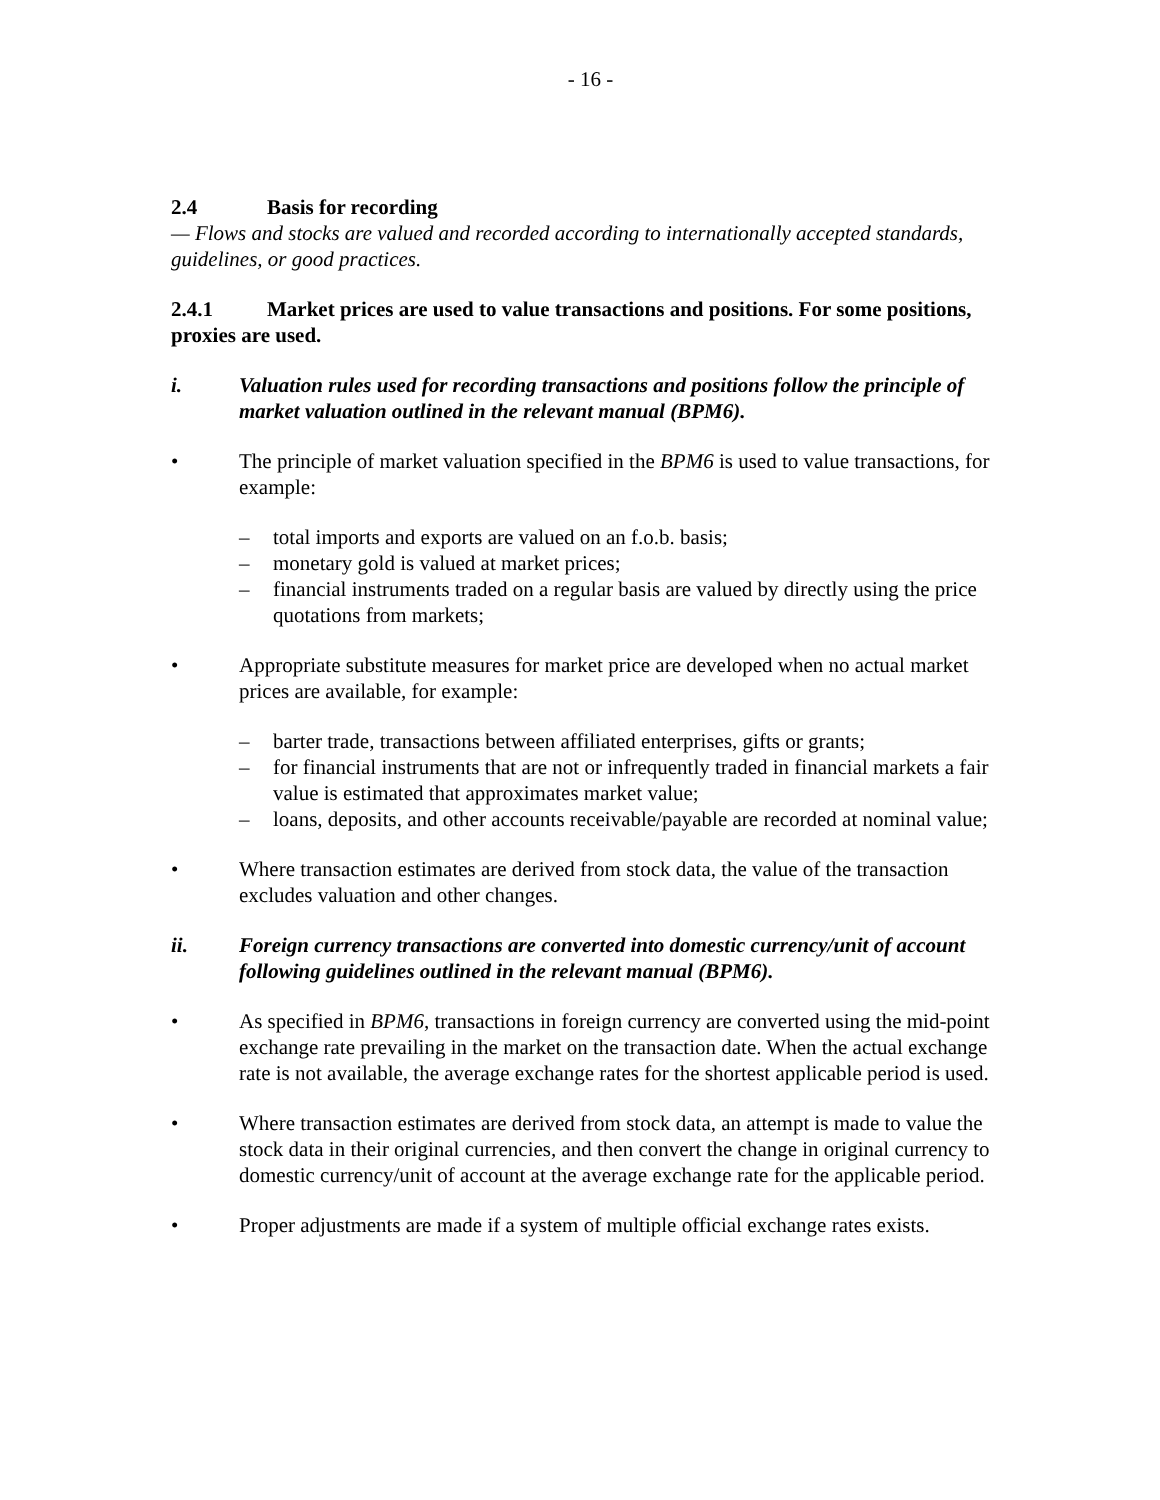- 16 -
2.4 Basis for recording
— Flows and stocks are valued and recorded according to internationally accepted standards, guidelines, or good practices.
2.4.1 Market prices are used to value transactions and positions. For some positions, proxies are used.
i. Valuation rules used for recording transactions and positions follow the principle of market valuation outlined in the relevant manual (BPM6).
• The principle of market valuation specified in the BPM6 is used to value transactions, for example:
– total imports and exports are valued on an f.o.b. basis;
– monetary gold is valued at market prices;
– financial instruments traded on a regular basis are valued by directly using the price quotations from markets;
• Appropriate substitute measures for market price are developed when no actual market prices are available, for example:
– barter trade, transactions between affiliated enterprises, gifts or grants;
– for financial instruments that are not or infrequently traded in financial markets a fair value is estimated that approximates market value;
– loans, deposits, and other accounts receivable/payable are recorded at nominal value;
• Where transaction estimates are derived from stock data, the value of the transaction excludes valuation and other changes.
ii. Foreign currency transactions are converted into domestic currency/unit of account following guidelines outlined in the relevant manual (BPM6).
• As specified in BPM6, transactions in foreign currency are converted using the mid-point exchange rate prevailing in the market on the transaction date. When the actual exchange rate is not available, the average exchange rates for the shortest applicable period is used.
• Where transaction estimates are derived from stock data, an attempt is made to value the stock data in their original currencies, and then convert the change in original currency to domestic currency/unit of account at the average exchange rate for the applicable period.
• Proper adjustments are made if a system of multiple official exchange rates exists.